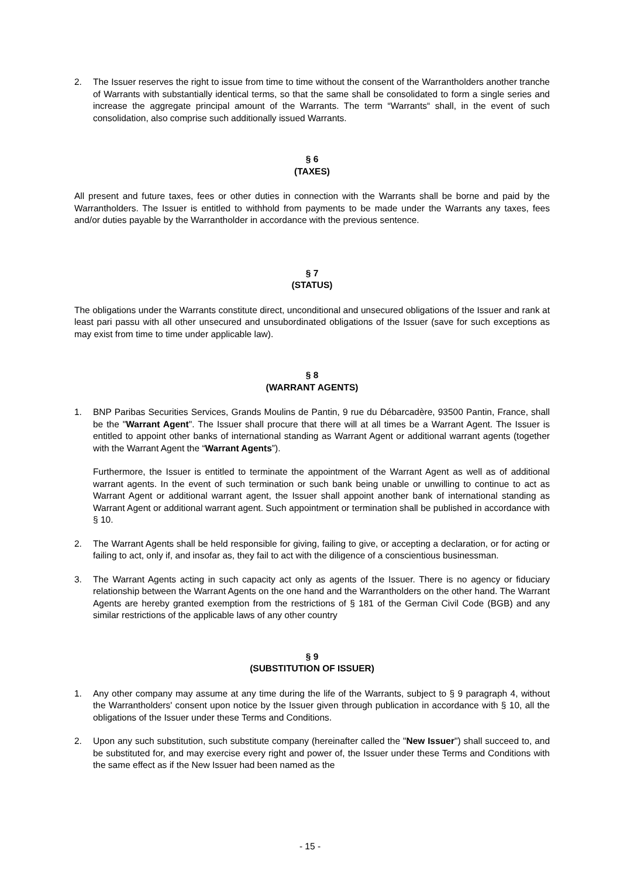2. The Issuer reserves the right to issue from time to time without the consent of the Warrantholders another tranche of Warrants with substantially identical terms, so that the same shall be consolidated to form a single series and increase the aggregate principal amount of the Warrants. The term “Warrants“ shall, in the event of such consolidation, also comprise such additionally issued Warrants.
§ 6
(TAXES)
All present and future taxes, fees or other duties in connection with the Warrants shall be borne and paid by the Warrantholders. The Issuer is entitled to withhold from payments to be made under the Warrants any taxes, fees and/or duties payable by the Warrantholder in accordance with the previous sentence.
§ 7
(STATUS)
The obligations under the Warrants constitute direct, unconditional and unsecured obligations of the Issuer and rank at least pari passu with all other unsecured and unsubordinated obligations of the Issuer (save for such exceptions as may exist from time to time under applicable law).
§ 8
(WARRANT AGENTS)
1. BNP Paribas Securities Services, Grands Moulins de Pantin, 9 rue du Débarcadère, 93500 Pantin, France, shall be the "Warrant Agent". The Issuer shall procure that there will at all times be a Warrant Agent. The Issuer is entitled to appoint other banks of international standing as Warrant Agent or additional warrant agents (together with the Warrant Agent the “Warrant Agents”).
Furthermore, the Issuer is entitled to terminate the appointment of the Warrant Agent as well as of additional warrant agents. In the event of such termination or such bank being unable or unwilling to continue to act as Warrant Agent or additional warrant agent, the Issuer shall appoint another bank of international standing as Warrant Agent or additional warrant agent. Such appointment or termination shall be published in accordance with § 10.
2. The Warrant Agents shall be held responsible for giving, failing to give, or accepting a declaration, or for acting or failing to act, only if, and insofar as, they fail to act with the diligence of a conscientious businessman.
3. The Warrant Agents acting in such capacity act only as agents of the Issuer. There is no agency or fiduciary relationship between the Warrant Agents on the one hand and the Warrantholders on the other hand. The Warrant Agents are hereby granted exemption from the restrictions of § 181 of the German Civil Code (BGB) and any similar restrictions of the applicable laws of any other country
§ 9
(SUBSTITUTION OF ISSUER)
1. Any other company may assume at any time during the life of the Warrants, subject to § 9 paragraph 4, without the Warrantholders' consent upon notice by the Issuer given through publication in accordance with § 10, all the obligations of the Issuer under these Terms and Conditions.
2. Upon any such substitution, such substitute company (hereinafter called the "New Issuer") shall succeed to, and be substituted for, and may exercise every right and power of, the Issuer under these Terms and Conditions with the same effect as if the New Issuer had been named as the
- 15 -